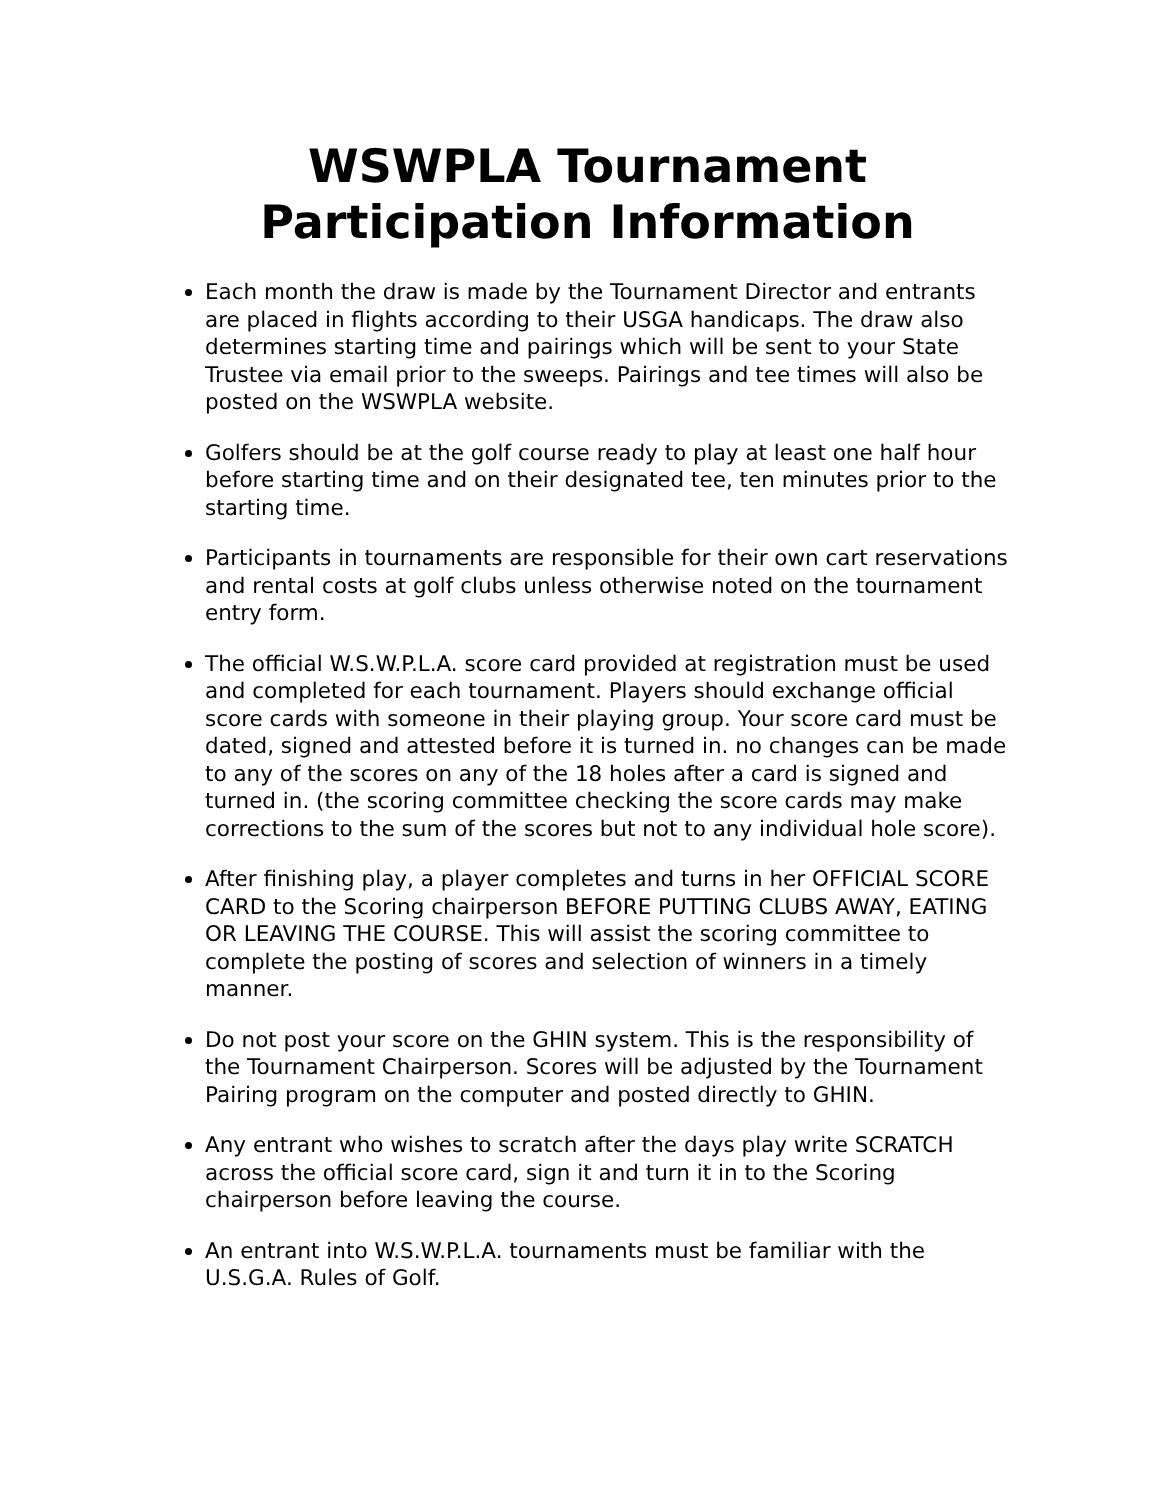WSWPLA Tournament
Participation Information
Each month the draw is made by the Tournament Director and entrants are placed in flights according to their USGA handicaps. The draw also determines starting time and pairings which will be sent to your State Trustee via email prior to the sweeps. Pairings and tee times will also be posted on the WSWPLA website.
Golfers should be at the golf course ready to play at least one half hour before starting time and on their designated tee, ten minutes prior to the starting time.
Participants in tournaments are responsible for their own cart reservations and rental costs at golf clubs unless otherwise noted on the tournament entry form.
The official W.S.W.P.L.A. score card provided at registration must be used and completed for each tournament. Players should exchange official score cards with someone in their playing group. Your score card must be dated, signed and attested before it is turned in. no changes can be made to any of the scores on any of the 18 holes after a card is signed and turned in. (the scoring committee checking the score cards may make corrections to the sum of the scores but not to any individual hole score).
After finishing play, a player completes and turns in her OFFICIAL SCORE CARD to the Scoring chairperson BEFORE PUTTING CLUBS AWAY, EATING OR LEAVING THE COURSE. This will assist the scoring committee to complete the posting of scores and selection of winners in a timely manner.
Do not post your score on the GHIN system. This is the responsibility of the Tournament Chairperson. Scores will be adjusted by the Tournament Pairing program on the computer and posted directly to GHIN.
Any entrant who wishes to scratch after the days play write SCRATCH across the official score card, sign it and turn it in to the Scoring chairperson before leaving the course.
An entrant into W.S.W.P.L.A. tournaments must be familiar with the U.S.G.A. Rules of Golf.